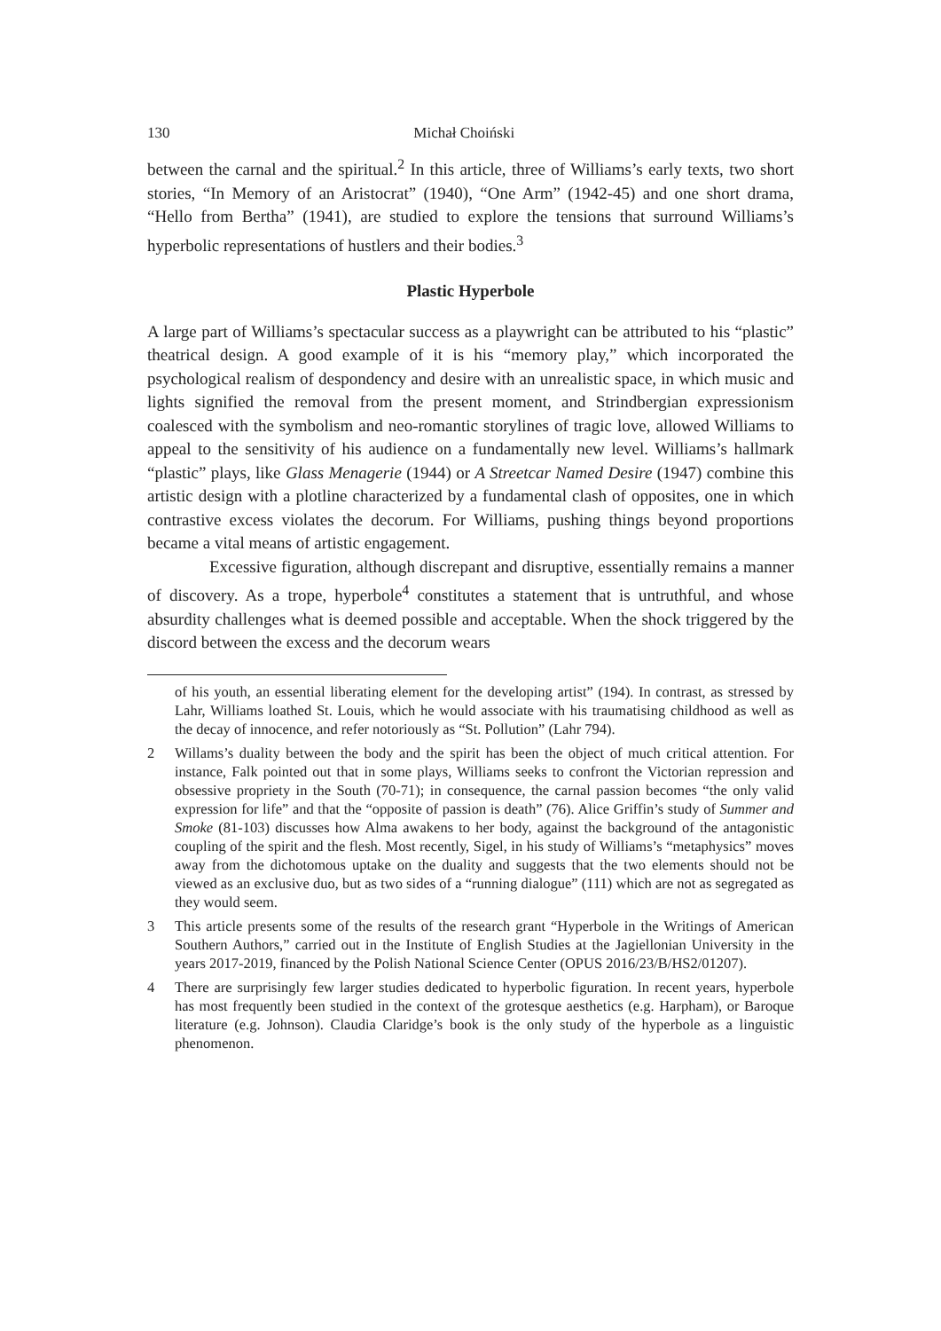130 Michał Choiński
between the carnal and the spiritual.<sup>2</sup> In this article, three of Williams’s early texts, two short stories, “In Memory of an Aristocrat” (1940), “One Arm” (1942-45) and one short drama, “Hello from Bertha” (1941), are studied to explore the tensions that surround Williams’s hyperbolic representations of hustlers and their bodies.<sup>3</sup>
Plastic Hyperbole
A large part of Williams’s spectacular success as a playwright can be attributed to his “plastic” theatrical design. A good example of it is his “memory play,” which incorporated the psychological realism of despondency and desire with an unrealistic space, in which music and lights signified the removal from the present moment, and Strindbergian expressionism coalesced with the symbolism and neo-romantic storylines of tragic love, allowed Williams to appeal to the sensitivity of his audience on a fundamentally new level. Williams’s hallmark “plastic” plays, like Glass Menagerie (1944) or A Streetcar Named Desire (1947) combine this artistic design with a plotline characterized by a fundamental clash of opposites, one in which contrastive excess violates the decorum. For Williams, pushing things beyond proportions became a vital means of artistic engagement.
Excessive figuration, although discrepant and disruptive, essentially remains a manner of discovery. As a trope, hyperbole<sup>4</sup> constitutes a statement that is untruthful, and whose absurdity challenges what is deemed possible and acceptable. When the shock triggered by the discord between the excess and the decorum wears
of his youth, an essential liberating element for the developing artist” (194). In contrast, as stressed by Lahr, Williams loathed St. Louis, which he would associate with his traumatising childhood as well as the decay of innocence, and refer notoriously as “St. Pollution” (Lahr 794).
2 Willams’s duality between the body and the spirit has been the object of much critical attention. For instance, Falk pointed out that in some plays, Williams seeks to confront the Victorian repression and obsessive propriety in the South (70-71); in consequence, the carnal passion becomes “the only valid expression for life” and that the “opposite of passion is death” (76). Alice Griffin’s study of Summer and Smoke (81-103) discusses how Alma awakens to her body, against the background of the antagonistic coupling of the spirit and the flesh. Most recently, Sigel, in his study of Williams’s “metaphysics” moves away from the dichotomous uptake on the duality and suggests that the two elements should not be viewed as an exclusive duo, but as two sides of a “running dialogue” (111) which are not as segregated as they would seem.
3 This article presents some of the results of the research grant “Hyperbole in the Writings of American Southern Authors,” carried out in the Institute of English Studies at the Jagiellonian University in the years 2017-2019, financed by the Polish National Science Center (OPUS 2016/23/B/HS2/01207).
4 There are surprisingly few larger studies dedicated to hyperbolic figuration. In recent years, hyperbole has most frequently been studied in the context of the grotesque aesthetics (e.g. Harpham), or Baroque literature (e.g. Johnson). Claudia Claridge’s book is the only study of the hyperbole as a linguistic phenomenon.